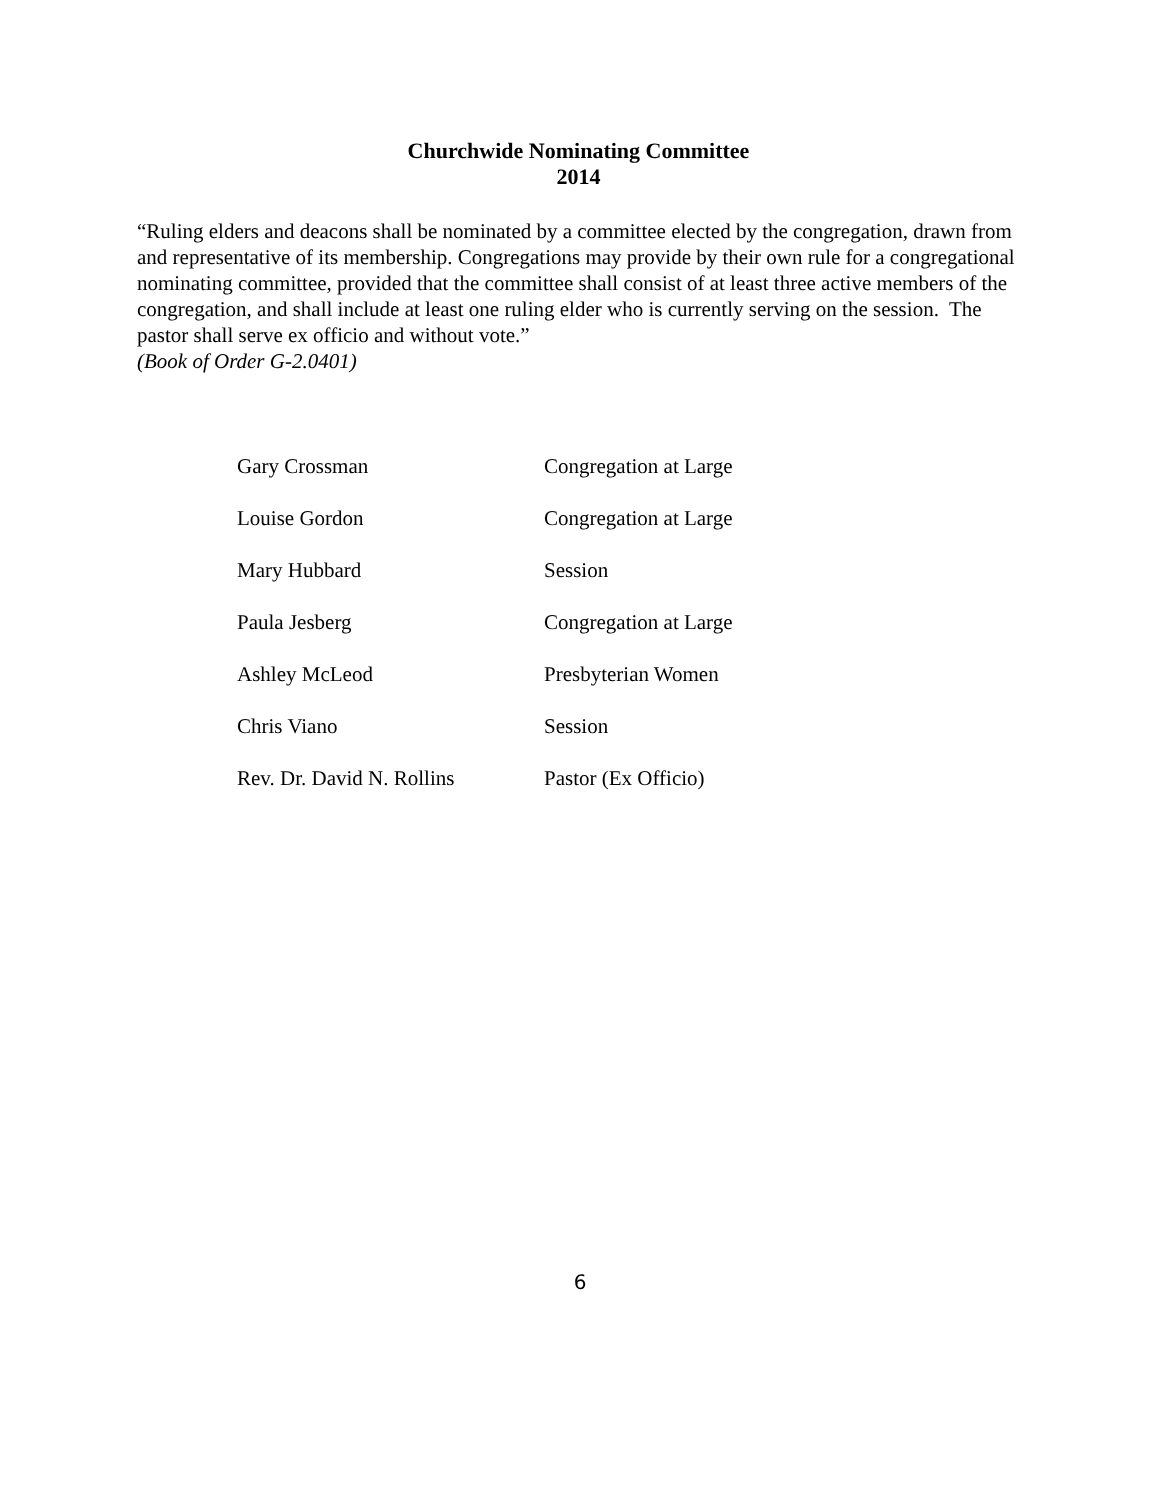Churchwide Nominating Committee
2014
“Ruling elders and deacons shall be nominated by a committee elected by the congregation, drawn from and representative of its membership. Congregations may provide by their own rule for a congregational nominating committee, provided that the committee shall consist of at least three active members of the congregation, and shall include at least one ruling elder who is currently serving on the session. The pastor shall serve ex officio and without vote.”
(Book of Order G-2.0401)
| Gary Crossman | Congregation at Large |
| Louise Gordon | Congregation at Large |
| Mary Hubbard | Session |
| Paula Jesberg | Congregation at Large |
| Ashley McLeod | Presbyterian Women |
| Chris Viano | Session |
| Rev. Dr. David N. Rollins | Pastor (Ex Officio) |
6